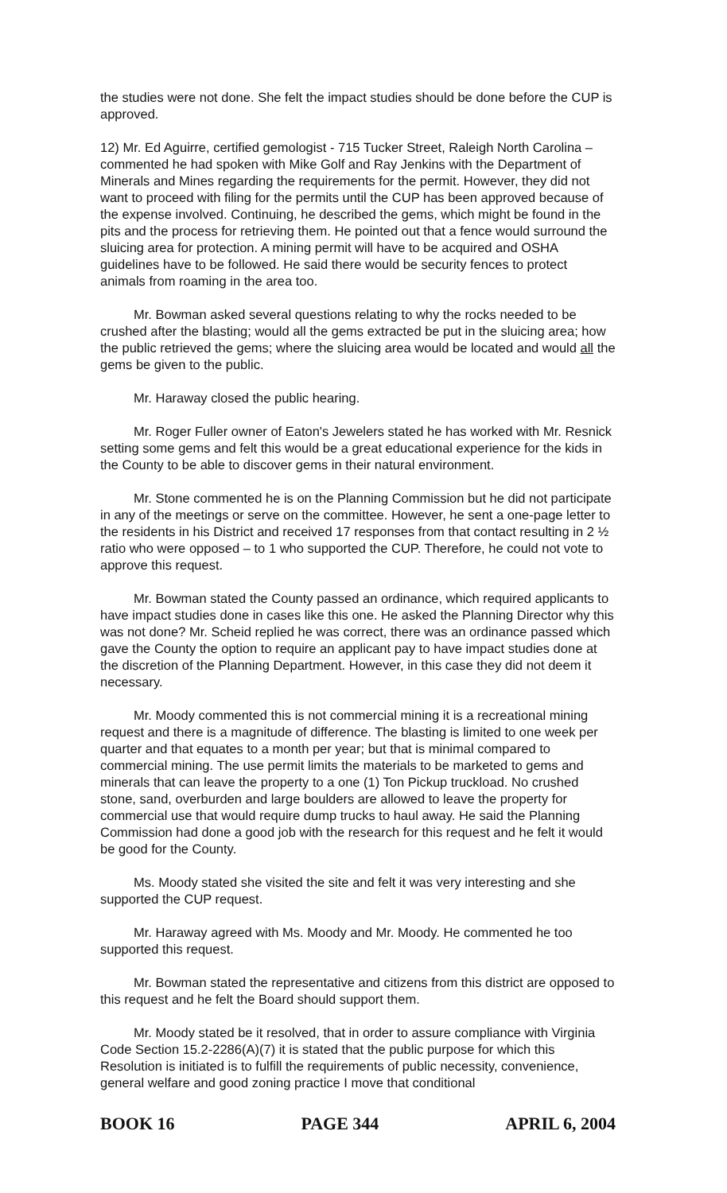the studies were not done. She felt the impact studies should be done before the CUP is approved.
12) Mr. Ed Aguirre, certified gemologist - 715 Tucker Street, Raleigh North Carolina – commented he had spoken with Mike Golf and Ray Jenkins with the Department of Minerals and Mines regarding the requirements for the permit. However, they did not want to proceed with filing for the permits until the CUP has been approved because of the expense involved. Continuing, he described the gems, which might be found in the pits and the process for retrieving them. He pointed out that a fence would surround the sluicing area for protection. A mining permit will have to be acquired and OSHA guidelines have to be followed. He said there would be security fences to protect animals from roaming in the area too.
Mr. Bowman asked several questions relating to why the rocks needed to be crushed after the blasting; would all the gems extracted be put in the sluicing area; how the public retrieved the gems; where the sluicing area would be located and would all the gems be given to the public.
Mr. Haraway closed the public hearing.
Mr. Roger Fuller owner of Eaton's Jewelers stated he has worked with Mr. Resnick setting some gems and felt this would be a great educational experience for the kids in the County to be able to discover gems in their natural environment.
Mr. Stone commented he is on the Planning Commission but he did not participate in any of the meetings or serve on the committee. However, he sent a one-page letter to the residents in his District and received 17 responses from that contact resulting in 2 ½ ratio who were opposed – to 1 who supported the CUP. Therefore, he could not vote to approve this request.
Mr. Bowman stated the County passed an ordinance, which required applicants to have impact studies done in cases like this one. He asked the Planning Director why this was not done? Mr. Scheid replied he was correct, there was an ordinance passed which gave the County the option to require an applicant pay to have impact studies done at the discretion of the Planning Department. However, in this case they did not deem it necessary.
Mr. Moody commented this is not commercial mining it is a recreational mining request and there is a magnitude of difference. The blasting is limited to one week per quarter and that equates to a month per year; but that is minimal compared to commercial mining. The use permit limits the materials to be marketed to gems and minerals that can leave the property to a one (1) Ton Pickup truckload. No crushed stone, sand, overburden and large boulders are allowed to leave the property for commercial use that would require dump trucks to haul away. He said the Planning Commission had done a good job with the research for this request and he felt it would be good for the County.
Ms. Moody stated she visited the site and felt it was very interesting and she supported the CUP request.
Mr. Haraway agreed with Ms. Moody and Mr. Moody. He commented he too supported this request.
Mr. Bowman stated the representative and citizens from this district are opposed to this request and he felt the Board should support them.
Mr. Moody stated be it resolved, that in order to assure compliance with Virginia Code Section 15.2-2286(A)(7) it is stated that the public purpose for which this Resolution is initiated is to fulfill the requirements of public necessity, convenience, general welfare and good zoning practice I move that conditional
BOOK 16 PAGE 344 APRIL 6, 2004